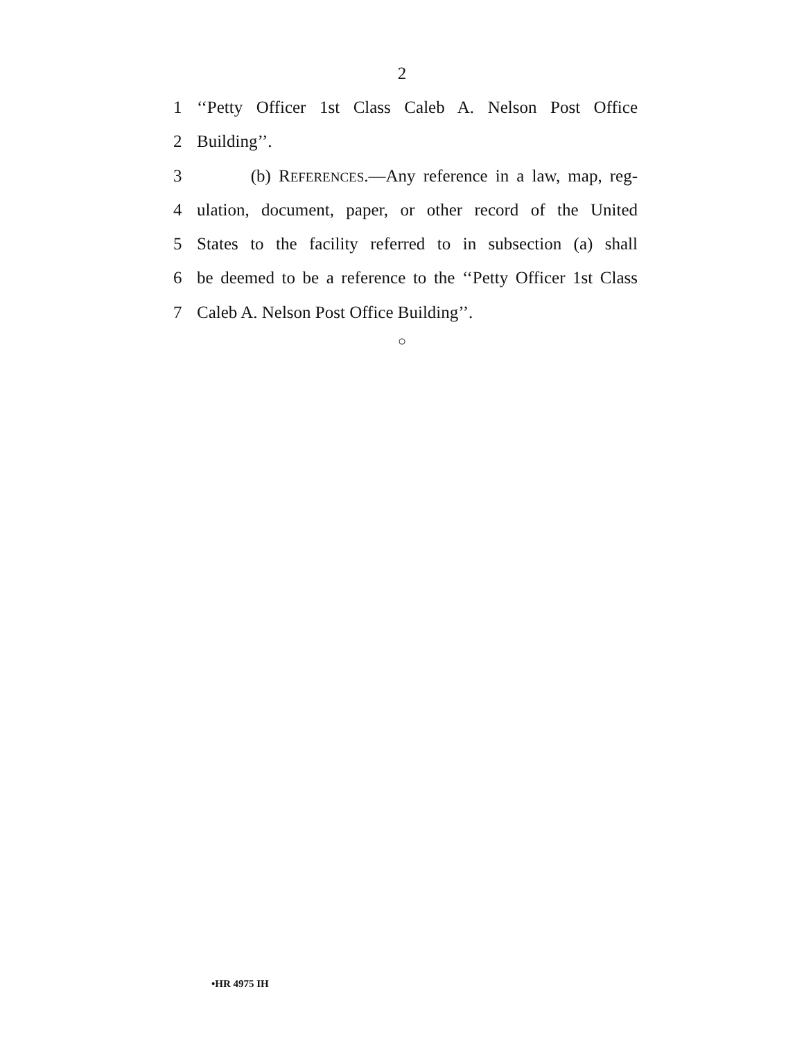2
1 ‘‘Petty Officer 1st Class Caleb A. Nelson Post Office
2 Building’’.
3 (b) REFERENCES.—Any reference in a law, map, reg-
4 ulation, document, paper, or other record of the United
5 States to the facility referred to in subsection (a) shall
6 be deemed to be a reference to the ‘‘Petty Officer 1st Class
7 Caleb A. Nelson Post Office Building’’.
○
•HR 4975 IH